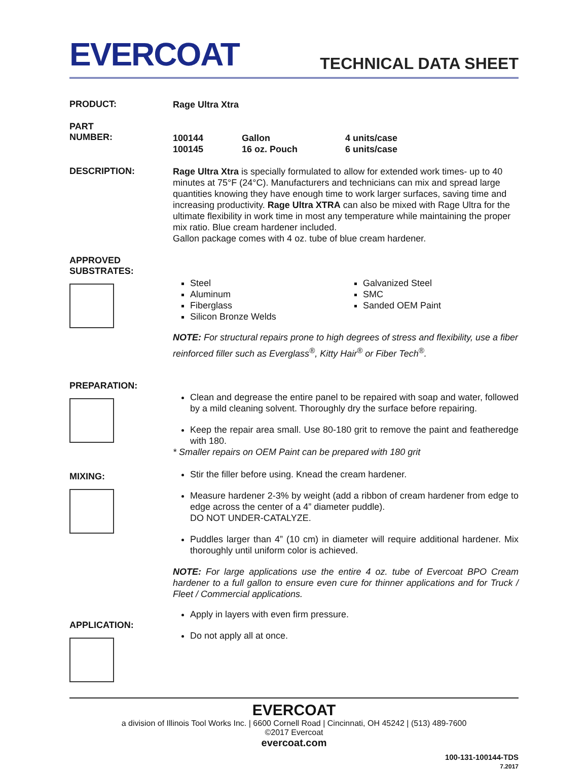EVERCOAT
TECHNICAL DATA SHEET
PRODUCT:
Rage Ultra Xtra
PART
NUMBER:
100144 Gallon 4 units/case
100145 16 oz. Pouch 6 units/case
DESCRIPTION:
Rage Ultra Xtra is specially formulated to allow for extended work times- up to 40 minutes at 75°F (24°C). Manufacturers and technicians can mix and spread large quantities knowing they have enough time to work larger surfaces, saving time and increasing productivity. Rage Ultra XTRA can also be mixed with Rage Ultra for the ultimate flexibility in work time in most any temperature while maintaining the proper mix ratio. Blue cream hardener included.
Gallon package comes with 4 oz. tube of blue cream hardener.
APPROVED
SUBSTRATES:
Steel
Aluminum
Fiberglass
Silicon Bronze Welds
Galvanized Steel
SMC
Sanded OEM Paint
NOTE: For structural repairs prone to high degrees of stress and flexibility, use a fiber reinforced filler such as Everglass<sup>®</sup>, Kitty Hair<sup>®</sup> or Fiber Tech<sup>®</sup>.
PREPARATION:
MIXING:
APPLICATION:
Clean and degrease the entire panel to be repaired with soap and water, followed by a mild cleaning solvent. Thoroughly dry the surface before repairing.
Keep the repair area small. Use 80-180 grit to remove the paint and featheredge with 180.
* Smaller repairs on OEM Paint can be prepared with 180 grit
Stir the filler before using. Knead the cream hardener.
Measure hardener 2-3% by weight (add a ribbon of cream hardener from edge to edge across the center of a 4” diameter puddle).
DO NOT UNDER-CATALYZE.
Puddles larger than 4” (10 cm) in diameter will require additional hardener. Mix thoroughly until uniform color is achieved.
NOTE: For large applications use the entire 4 oz. tube of Evercoat BPO Cream hardener to a full gallon to ensure even cure for thinner applications and for Truck / Fleet / Commercial applications.
Apply in layers with even firm pressure.
Do not apply all at once.
EVERCOAT
a division of Illinois Tool Works Inc. | 6600 Cornell Road | Cincinnati, OH 45242 | (513) 489-7600
©2017 Evercoat
evercoat.com
100-131-100144-TDS
7.2017